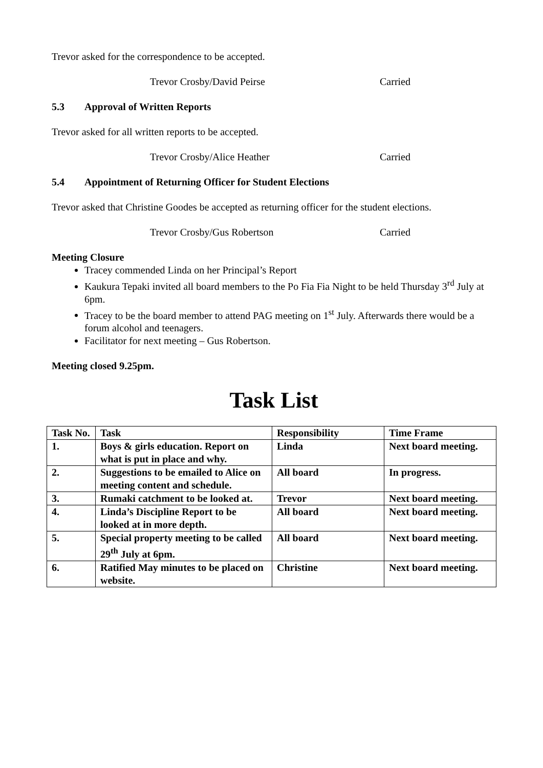Trevor asked for the correspondence to be accepted.
Trevor Crosby/David Peirse Carried
5.3 Approval of Written Reports
Trevor asked for all written reports to be accepted.
Trevor Crosby/Alice Heather Carried
5.4 Appointment of Returning Officer for Student Elections
Trevor asked that Christine Goodes be accepted as returning officer for the student elections.
Trevor Crosby/Gus Robertson Carried
Meeting Closure
Tracey commended Linda on her Principal’s Report
Kaukura Tepaki invited all board members to the Po Fia Fia Night to be held Thursday 3<sup>rd</sup> July at 6pm.
Tracey to be the board member to attend PAG meeting on 1<sup>st</sup> July. Afterwards there would be a forum alcohol and teenagers.
Facilitator for next meeting – Gus Robertson.
Meeting closed 9.25pm.
Task List
| Task No. | Task | Responsibility | Time Frame |
| --- | --- | --- | --- |
| 1. | Boys & girls education. Report on what is put in place and why. | Linda | Next board meeting. |
| 2. | Suggestions to be emailed to Alice on meeting content and schedule. | All board | In progress. |
| 3. | Rumaki catchment to be looked at. | Trevor | Next board meeting. |
| 4. | Linda’s Discipline Report to be looked at in more depth. | All board | Next board meeting. |
| 5. | Special property meeting to be called 29<sup>th</sup> July at 6pm. | All board | Next board meeting. |
| 6. | Ratified May minutes to be placed on website. | Christine | Next board meeting. |